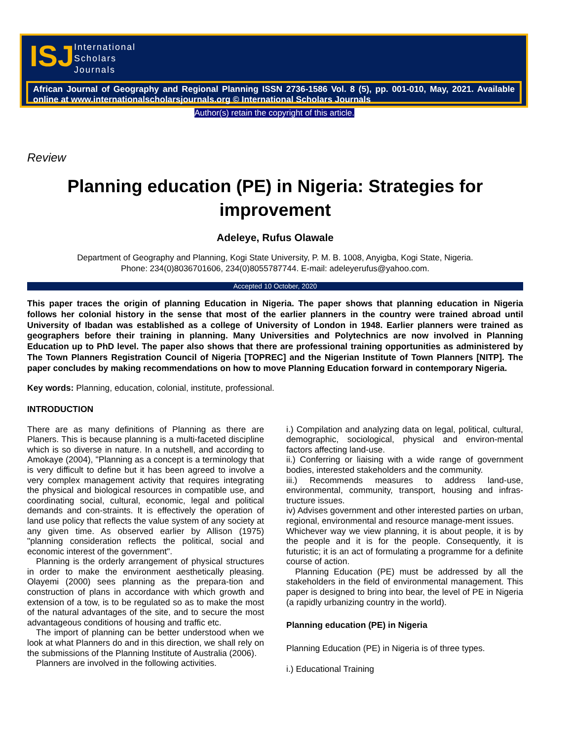ISJ
International
Scholars
Journals
African Journal of Geography and Regional Planning ISSN 2736-1586 Vol. 8 (5), pp. 001-010, May, 2021. Available online at www.internationalscholarsjournals.org © International Scholars Journals
Author(s) retain the copyright of this article.
Review
Planning education (PE) in Nigeria: Strategies for improvement
Adeleye, Rufus Olawale
Department of Geography and Planning, Kogi State University, P. M. B. 1008, Anyigba, Kogi State, Nigeria.
Phone: 234(0)8036701606, 234(0)8055787744. E-mail: adeleyerufus@yahoo.com.
Accepted 10 October, 2020
This paper traces the origin of planning Education in Nigeria. The paper shows that planning education in Nigeria follows her colonial history in the sense that most of the earlier planners in the country were trained abroad until University of Ibadan was established as a college of University of London in 1948. Earlier planners were trained as geographers before their training in planning. Many Universities and Polytechnics are now involved in Planning Education up to PhD level. The paper also shows that there are professional training opportunities as administered by The Town Planners Registration Council of Nigeria [TOPREC] and the Nigerian Institute of Town Planners [NITP]. The paper concludes by making recommendations on how to move Planning Education forward in contemporary Nigeria.
Key words: Planning, education, colonial, institute, professional.
INTRODUCTION
There are as many definitions of Planning as there are Planers. This is because planning is a multi-faceted discipline which is so diverse in nature. In a nutshell, and according to Amokaye (2004), "Planning as a concept is a terminology that is very difficult to define but it has been agreed to involve a very complex management activity that requires integrating the physical and biological resources in compatible use, and coordinating social, cultural, economic, legal and political demands and con-straints. It is effectively the operation of land use policy that reflects the value system of any society at any given time. As observed earlier by Allison (1975) "planning consideration reflects the political, social and economic interest of the government".
Planning is the orderly arrangement of physical structures in order to make the environment aesthetically pleasing. Olayemi (2000) sees planning as the prepara-tion and construction of plans in accordance with which growth and extension of a tow, is to be regulated so as to make the most of the natural advantages of the site, and to secure the most advantageous conditions of housing and traffic etc.
The import of planning can be better understood when we look at what Planners do and in this direction, we shall rely on the submissions of the Planning Institute of Australia (2006).
Planners are involved in the following activities.
i.) Compilation and analyzing data on legal, political, cultural, demographic, sociological, physical and environ-mental factors affecting land-use.
ii.) Conferring or liaising with a wide range of government bodies, interested stakeholders and the community.
iii.) Recommends measures to address land-use, environmental, community, transport, housing and infras-tructure issues.
iv) Advises government and other interested parties on urban, regional, environmental and resource manage-ment issues.
Whichever way we view planning, it is about people, it is by the people and it is for the people. Consequently, it is futuristic; it is an act of formulating a programme for a definite course of action.
Planning Education (PE) must be addressed by all the stakeholders in the field of environmental management. This paper is designed to bring into bear, the level of PE in Nigeria (a rapidly urbanizing country in the world).
Planning education (PE) in Nigeria
Planning Education (PE) in Nigeria is of three types.
i.) Educational Training